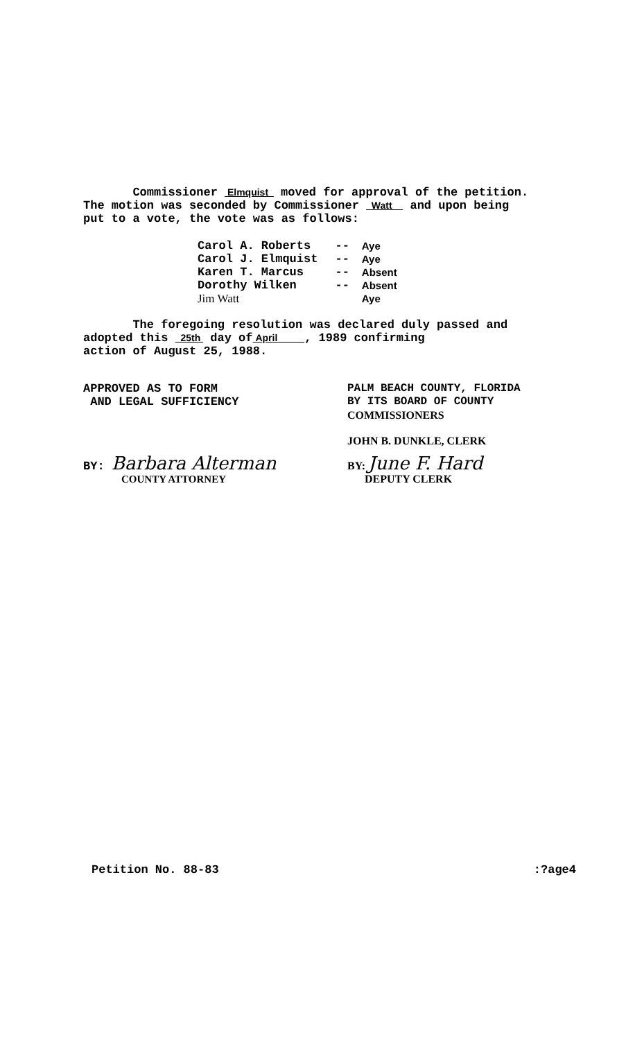Commissioner Elmquist moved for approval of the petition.
The motion was seconded by Commissioner Watt and upon being
put to a vote, the vote was as follows:
Carol A. Roberts
Carol J. Elmquist
Karen T. Marcus
Dorothy Wilken
Jim Watt
--
--
--
--
Aye
Aye
Absent
Absent
Aye
The foregoing resolution was declared duly passed and
adopted this 25th day of April , 1989 confirming
action of August 25, 1988.
APPROVED AS TO FORM
AND LEGAL SUFFICIENCY
BY: Barbara Alterman
COUNTY ATTORNEY
PALM BEACH COUNTY, FLORIDA
BY ITS BOARD OF COUNTY
COMMISSIONERS
JOHN B. DUNKLE, CLERK
BY: June F. Hard
DEPUTY CLERK
Petition No. 88-83:?age4